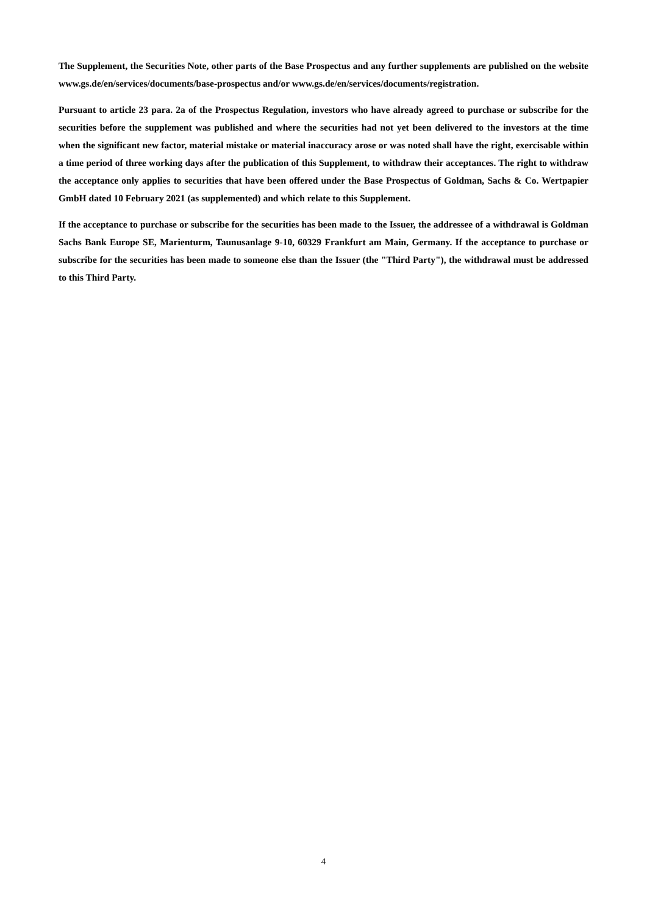The Supplement, the Securities Note, other parts of the Base Prospectus and any further supplements are published on the website www.gs.de/en/services/documents/base-prospectus and/or www.gs.de/en/services/documents/registration.
Pursuant to article 23 para. 2a of the Prospectus Regulation, investors who have already agreed to purchase or subscribe for the securities before the supplement was published and where the securities had not yet been delivered to the investors at the time when the significant new factor, material mistake or material inaccuracy arose or was noted shall have the right, exercisable within a time period of three working days after the publication of this Supplement, to withdraw their acceptances. The right to withdraw the acceptance only applies to securities that have been offered under the Base Prospectus of Goldman, Sachs & Co. Wertpapier GmbH dated 10 February 2021 (as supplemented) and which relate to this Supplement.
If the acceptance to purchase or subscribe for the securities has been made to the Issuer, the addressee of a withdrawal is Goldman Sachs Bank Europe SE, Marienturm, Taunusanlage 9-10, 60329 Frankfurt am Main, Germany. If the acceptance to purchase or subscribe for the securities has been made to someone else than the Issuer (the "Third Party"), the withdrawal must be addressed to this Third Party.
4